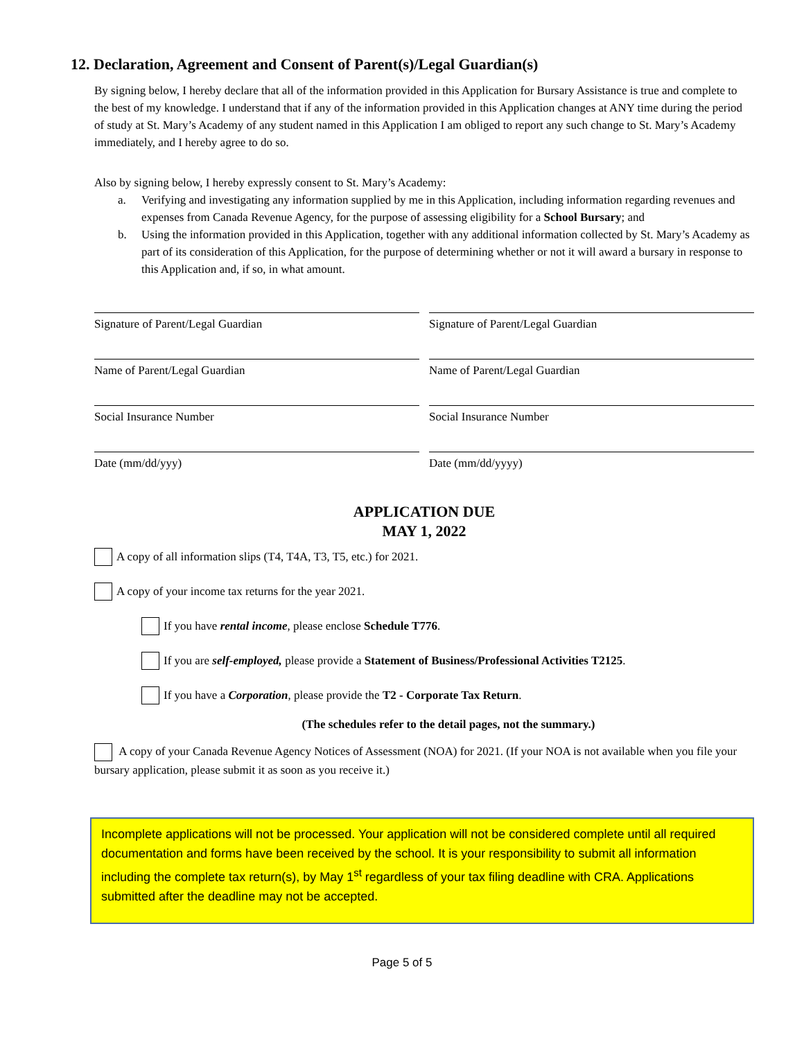12. Declaration, Agreement and Consent of Parent(s)/Legal Guardian(s)
By signing below, I hereby declare that all of the information provided in this Application for Bursary Assistance is true and complete to the best of my knowledge. I understand that if any of the information provided in this Application changes at ANY time during the period of study at St. Mary’s Academy of any student named in this Application I am obliged to report any such change to St. Mary’s Academy immediately, and I hereby agree to do so.
Also by signing below, I hereby expressly consent to St. Mary’s Academy:
a. Verifying and investigating any information supplied by me in this Application, including information regarding revenues and expenses from Canada Revenue Agency, for the purpose of assessing eligibility for a School Bursary; and
b. Using the information provided in this Application, together with any additional information collected by St. Mary’s Academy as part of its consideration of this Application, for the purpose of determining whether or not it will award a bursary in response to this Application and, if so, in what amount.
Signature of Parent/Legal Guardian
Signature of Parent/Legal Guardian
Name of Parent/Legal Guardian Name of Parent/Legal Guardian
Social Insurance Number Social Insurance Number
Date (mm/dd/yyy) Date (mm/dd/yyyy)
APPLICATION DUE
MAY 1, 2022
A copy of all information slips (T4, T4A, T3, T5, etc.) for 2021.
A copy of your income tax returns for the year 2021.
If you have rental income, please enclose Schedule T776.
If you are self-employed, please provide a Statement of Business/Professional Activities T2125.
If you have a Corporation, please provide the T2 - Corporate Tax Return.
(The schedules refer to the detail pages, not the summary.)
A copy of your Canada Revenue Agency Notices of Assessment (NOA) for 2021. (If your NOA is not available when you file your bursary application, please submit it as soon as you receive it.)
Incomplete applications will not be processed. Your application will not be considered complete until all required documentation and forms have been received by the school. It is your responsibility to submit all information including the complete tax return(s), by May 1<sup>st</sup> regardless of your tax filing deadline with CRA. Applications submitted after the deadline may not be accepted.
Page 5 of 5